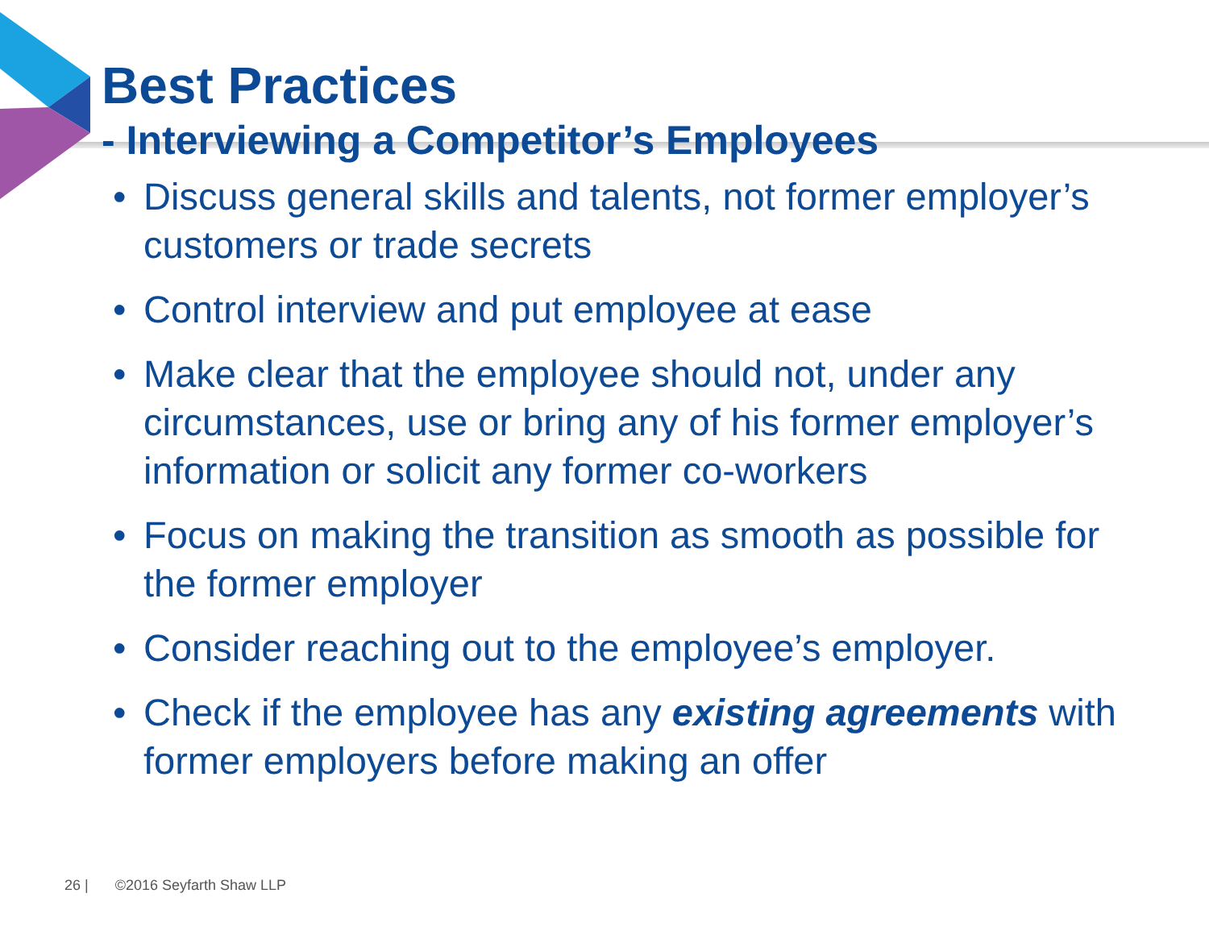Best Practices
- Interviewing a Competitor’s Employees
• Discuss general skills and talents, not former employer’s customers or trade secrets
• Control interview and put employee at ease
• Make clear that the employee should not, under any circumstances, use or bring any of his former employer’s information or solicit any former co-workers
• Focus on making the transition as smooth as possible for the former employer
• Consider reaching out to the employee’s employer.
• Check if the employee has any existing agreements with former employers before making an offer
26 | ©2016 Seyfarth Shaw LLP